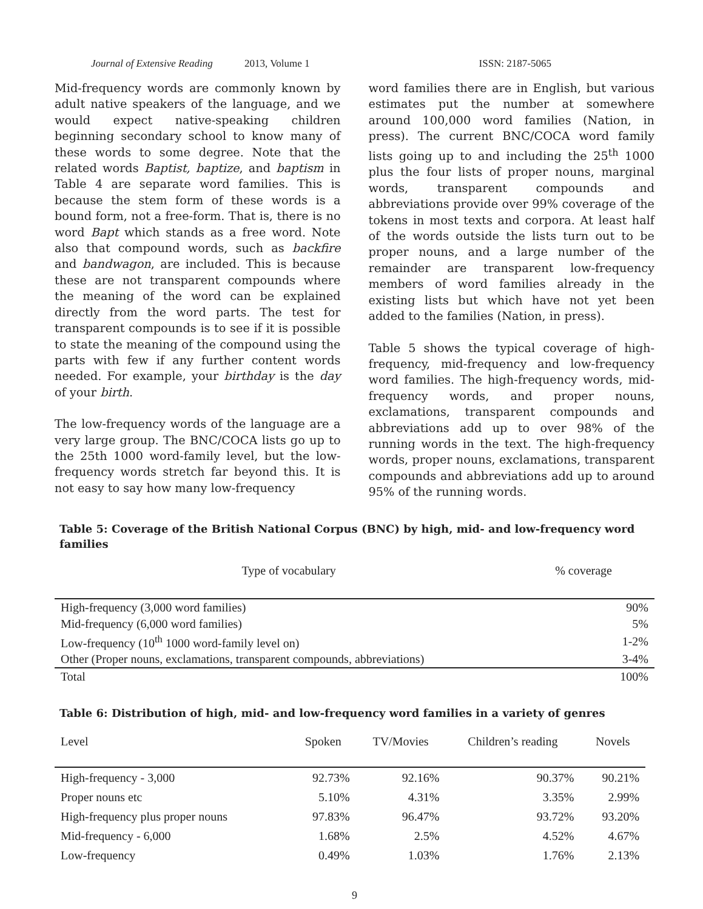Journal of Extensive Reading 2013, Volume 1 ISSN: 2187-5065
Mid-frequency words are commonly known by adult native speakers of the language, and we would expect native-speaking children beginning secondary school to know many of these words to some degree. Note that the related words Baptist, baptize, and baptism in Table 4 are separate word families. This is because the stem form of these words is a bound form, not a free-form. That is, there is no word Bapt which stands as a free word. Note also that compound words, such as backfire and bandwagon, are included. This is because these are not transparent compounds where the meaning of the word can be explained directly from the word parts. The test for transparent compounds is to see if it is possible to state the meaning of the compound using the parts with few if any further content words needed. For example, your birthday is the day of your birth.
The low-frequency words of the language are a very large group. The BNC/COCA lists go up to the 25th 1000 word-family level, but the low-frequency words stretch far beyond this. It is not easy to say how many low-frequency
word families there are in English, but various estimates put the number at somewhere around 100,000 word families (Nation, in press). The current BNC/COCA word family lists going up to and including the 25<sup>th</sup> 1000 plus the four lists of proper nouns, marginal words, transparent compounds and abbreviations provide over 99% coverage of the tokens in most texts and corpora. At least half of the words outside the lists turn out to be proper nouns, and a large number of the remainder are transparent low-frequency members of word families already in the existing lists but which have not yet been added to the families (Nation, in press).
Table 5 shows the typical coverage of high-frequency, mid-frequency and low-frequency word families. The high-frequency words, mid-frequency words, and proper nouns, exclamations, transparent compounds and abbreviations add up to over 98% of the running words in the text. The high-frequency words, proper nouns, exclamations, transparent compounds and abbreviations add up to around 95% of the running words.
Table 5: Coverage of the British National Corpus (BNC) by high, mid- and low-frequency word families
| Type of vocabulary | % coverage |
| --- | --- |
| High-frequency (3,000 word families) | 90% |
| Mid-frequency (6,000 word families) | 5% |
| Low-frequency (10<sup>th</sup> 1000 word-family level on) | 1-2% |
| Other (Proper nouns, exclamations, transparent compounds, abbreviations) | 3-4% |
| Total | 100% |
Table 6: Distribution of high, mid- and low-frequency word families in a variety of genres
| Level | Spoken | TV/Movies | Children’s reading | Novels |
| --- | --- | --- | --- | --- |
| High-frequency - 3,000 | 92.73% | 92.16% | 90.37% | 90.21% |
| Proper nouns etc | 5.10% | 4.31% | 3.35% | 2.99% |
| High-frequency plus proper nouns | 97.83% | 96.47% | 93.72% | 93.20% |
| Mid-frequency - 6,000 | 1.68% | 2.5% | 4.52% | 4.67% |
| Low-frequency | 0.49% | 1.03% | 1.76% | 2.13% |
9